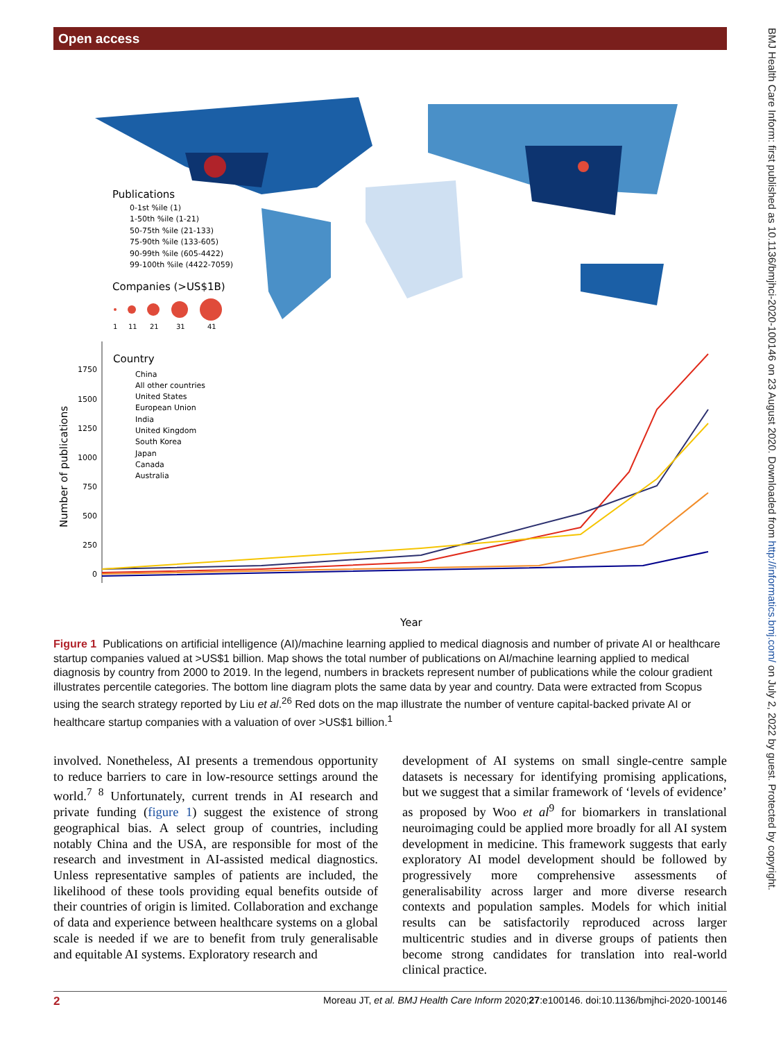Open access
BMJ Health Care Inform: first published as 10.1136/bmjhci-2020-100146 on 23 August 2020. Downloaded from http://informatics.bmj.com/ on July 2, 2022 by guest. Protected by copyright.
Publications
0-1st %ile (1)
1-50th %ile (1-21)
50-75th %ile (21-133)
75-90th %ile (133-605)
90-99th %ile (605-4422)
99-100th %ile (4422-7059)
Companies (>US$1B)
1
11
21
31
41
Country
China
All other countries
United States
European Union
India
United Kingdom
South Korea
Japan
Canada
Australia
1750
1500
1250
1000
750
500
250
0
Number of publications
Year
Figure 1 Publications on artificial intelligence (AI)/machine learning applied to medical diagnosis and number of private AI or healthcare startup companies valued at >US$1 billion. Map shows the total number of publications on AI/machine learning applied to medical diagnosis by country from 2000 to 2019. In the legend, numbers in brackets represent number of publications while the colour gradient illustrates percentile categories. The bottom line diagram plots the same data by year and country. Data were extracted from Scopus using the search strategy reported by Liu et al.<sup>26</sup> Red dots on the map illustrate the number of venture capital-backed private AI or healthcare startup companies with a valuation of over >US$1 billion.<sup>1</sup>
involved. Nonetheless, AI presents a tremendous opportunity to reduce barriers to care in low-resource settings around the world.<sup>7 8</sup> Unfortunately, current trends in AI research and private funding (figure 1) suggest the existence of strong geographical bias. A select group of countries, including notably China and the USA, are responsible for most of the research and investment in AI-assisted medical diagnostics. Unless representative samples of patients are included, the likelihood of these tools providing equal benefits outside of their countries of origin is limited. Collaboration and exchange of data and experience between healthcare systems on a global scale is needed if we are to benefit from truly generalisable and equitable AI systems. Exploratory research and
development of AI systems on small single-centre sample datasets is necessary for identifying promising applications, but we suggest that a similar framework of ‘levels of evidence’ as proposed by Woo et al<sup>9</sup> for biomarkers in translational neuroimaging could be applied more broadly for all AI system development in medicine. This framework suggests that early exploratory AI model development should be followed by progressively more comprehensive assessments of generalisability across larger and more diverse research contexts and population samples. Models for which initial results can be satisfactorily reproduced across larger multicentric studies and in diverse groups of patients then become strong candidates for translation into real-world clinical practice.
2 Moreau JT, et al. BMJ Health Care Inform 2020;27:e100146. doi:10.1136/bmjhci-2020-100146